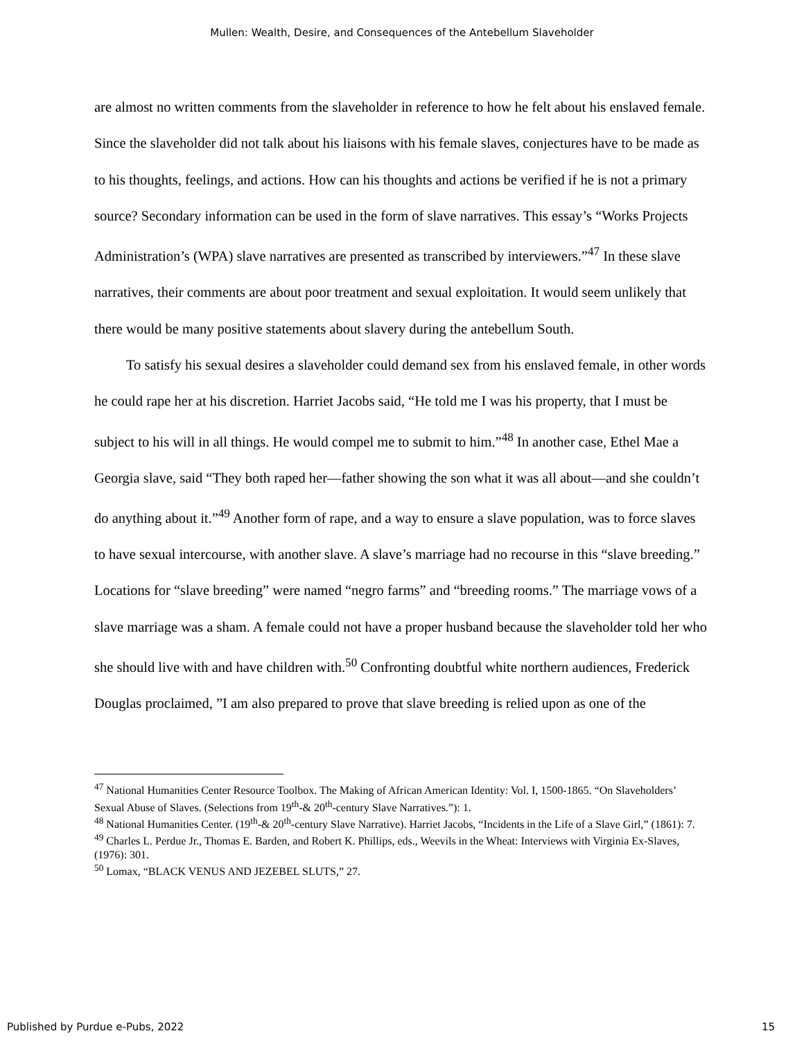Mullen: Wealth, Desire, and Consequences of the Antebellum Slaveholder
are almost no written comments from the slaveholder in reference to how he felt about his enslaved female. Since the slaveholder did not talk about his liaisons with his female slaves, conjectures have to be made as to his thoughts, feelings, and actions. How can his thoughts and actions be verified if he is not a primary source? Secondary information can be used in the form of slave narratives. This essay’s “Works Projects Administration’s (WPA) slave narratives are presented as transcribed by interviewers.”<sup>47</sup> In these slave narratives, their comments are about poor treatment and sexual exploitation. It would seem unlikely that there would be many positive statements about slavery during the antebellum South.
To satisfy his sexual desires a slaveholder could demand sex from his enslaved female, in other words he could rape her at his discretion. Harriet Jacobs said, “He told me I was his property, that I must be subject to his will in all things. He would compel me to submit to him.”<sup>48</sup> In another case, Ethel Mae a Georgia slave, said “They both raped her—father showing the son what it was all about—and she couldn’t do anything about it.”<sup>49</sup> Another form of rape, and a way to ensure a slave population, was to force slaves to have sexual intercourse, with another slave. A slave’s marriage had no recourse in this “slave breeding.” Locations for “slave breeding” were named “negro farms” and “breeding rooms.” The marriage vows of a slave marriage was a sham. A female could not have a proper husband because the slaveholder told her who she should live with and have children with.<sup>50</sup> Confronting doubtful white northern audiences, Frederick Douglas proclaimed, ”I am also prepared to prove that slave breeding is relied upon as one of the
<sup>47</sup> National Humanities Center Resource Toolbox. The Making of African American Identity: Vol. I, 1500-1865. “On Slaveholders’ Sexual Abuse of Slaves. (Selections from 19<sup>th</sup>-& 20<sup>th</sup>-century Slave Narratives.”): 1.
<sup>48</sup> National Humanities Center. (19<sup>th</sup>-& 20<sup>th</sup>-century Slave Narrative). Harriet Jacobs, “Incidents in the Life of a Slave Girl,” (1861): 7.
<sup>49</sup> Charles L. Perdue Jr., Thomas E. Barden, and Robert K. Phillips, eds., Weevils in the Wheat: Interviews with Virginia Ex-Slaves, (1976): 301.
<sup>50</sup> Lomax, “BLACK VENUS AND JEZEBEL SLUTS,” 27.
Published by Purdue e-Pubs, 2022 15